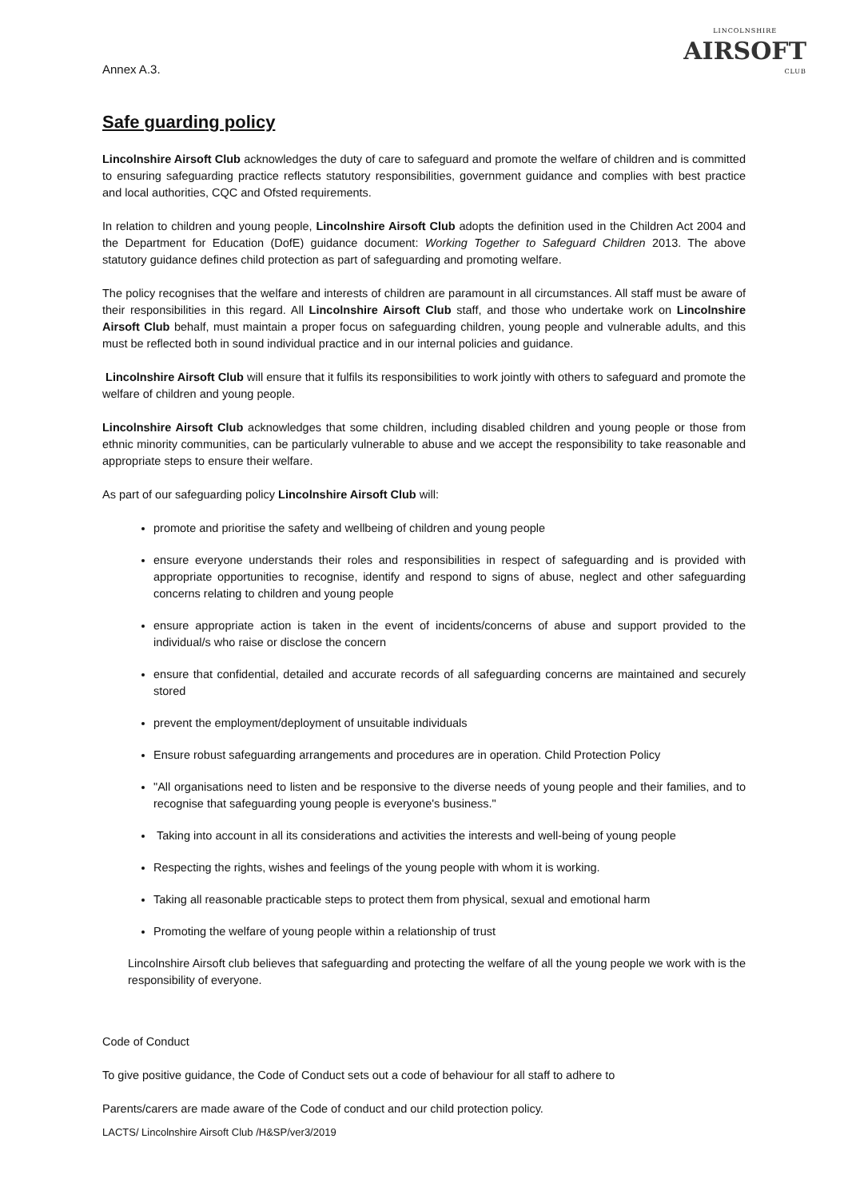Annex A.3.
LINCOLNSHIRE
AIRSOFT
CLUB
Safe guarding policy
Lincolnshire Airsoft Club acknowledges the duty of care to safeguard and promote the welfare of children and is committed to ensuring safeguarding practice reflects statutory responsibilities, government guidance and complies with best practice and local authorities, CQC and Ofsted requirements.
In relation to children and young people, Lincolnshire Airsoft Club adopts the definition used in the Children Act 2004 and the Department for Education (DofE) guidance document: Working Together to Safeguard Children 2013. The above statutory guidance defines child protection as part of safeguarding and promoting welfare.
The policy recognises that the welfare and interests of children are paramount in all circumstances. All staff must be aware of their responsibilities in this regard. All Lincolnshire Airsoft Club staff, and those who undertake work on Lincolnshire Airsoft Club behalf, must maintain a proper focus on safeguarding children, young people and vulnerable adults, and this must be reflected both in sound individual practice and in our internal policies and guidance.
Lincolnshire Airsoft Club will ensure that it fulfils its responsibilities to work jointly with others to safeguard and promote the welfare of children and young people.
Lincolnshire Airsoft Club acknowledges that some children, including disabled children and young people or those from ethnic minority communities, can be particularly vulnerable to abuse and we accept the responsibility to take reasonable and appropriate steps to ensure their welfare.
As part of our safeguarding policy Lincolnshire Airsoft Club will:
promote and prioritise the safety and wellbeing of children and young people
ensure everyone understands their roles and responsibilities in respect of safeguarding and is provided with appropriate opportunities to recognise, identify and respond to signs of abuse, neglect and other safeguarding concerns relating to children and young people
ensure appropriate action is taken in the event of incidents/concerns of abuse and support provided to the individual/s who raise or disclose the concern
ensure that confidential, detailed and accurate records of all safeguarding concerns are maintained and securely stored
prevent the employment/deployment of unsuitable individuals
Ensure robust safeguarding arrangements and procedures are in operation. Child Protection Policy
"All organisations need to listen and be responsive to the diverse needs of young people and their families, and to recognise that safeguarding young people is everyone's business."
Taking into account in all its considerations and activities the interests and well-being of young people
Respecting the rights, wishes and feelings of the young people with whom it is working.
Taking all reasonable practicable steps to protect them from physical, sexual and emotional harm
Promoting the welfare of young people within a relationship of trust
Lincolnshire Airsoft club believes that safeguarding and protecting the welfare of all the young people we work with is the responsibility of everyone.
Code of Conduct
To give positive guidance, the Code of Conduct sets out a code of behaviour for all staff to adhere to
Parents/carers are made aware of the Code of conduct and our child protection policy.
LACTS/ Lincolnshire Airsoft Club /H&SP/ver3/2019